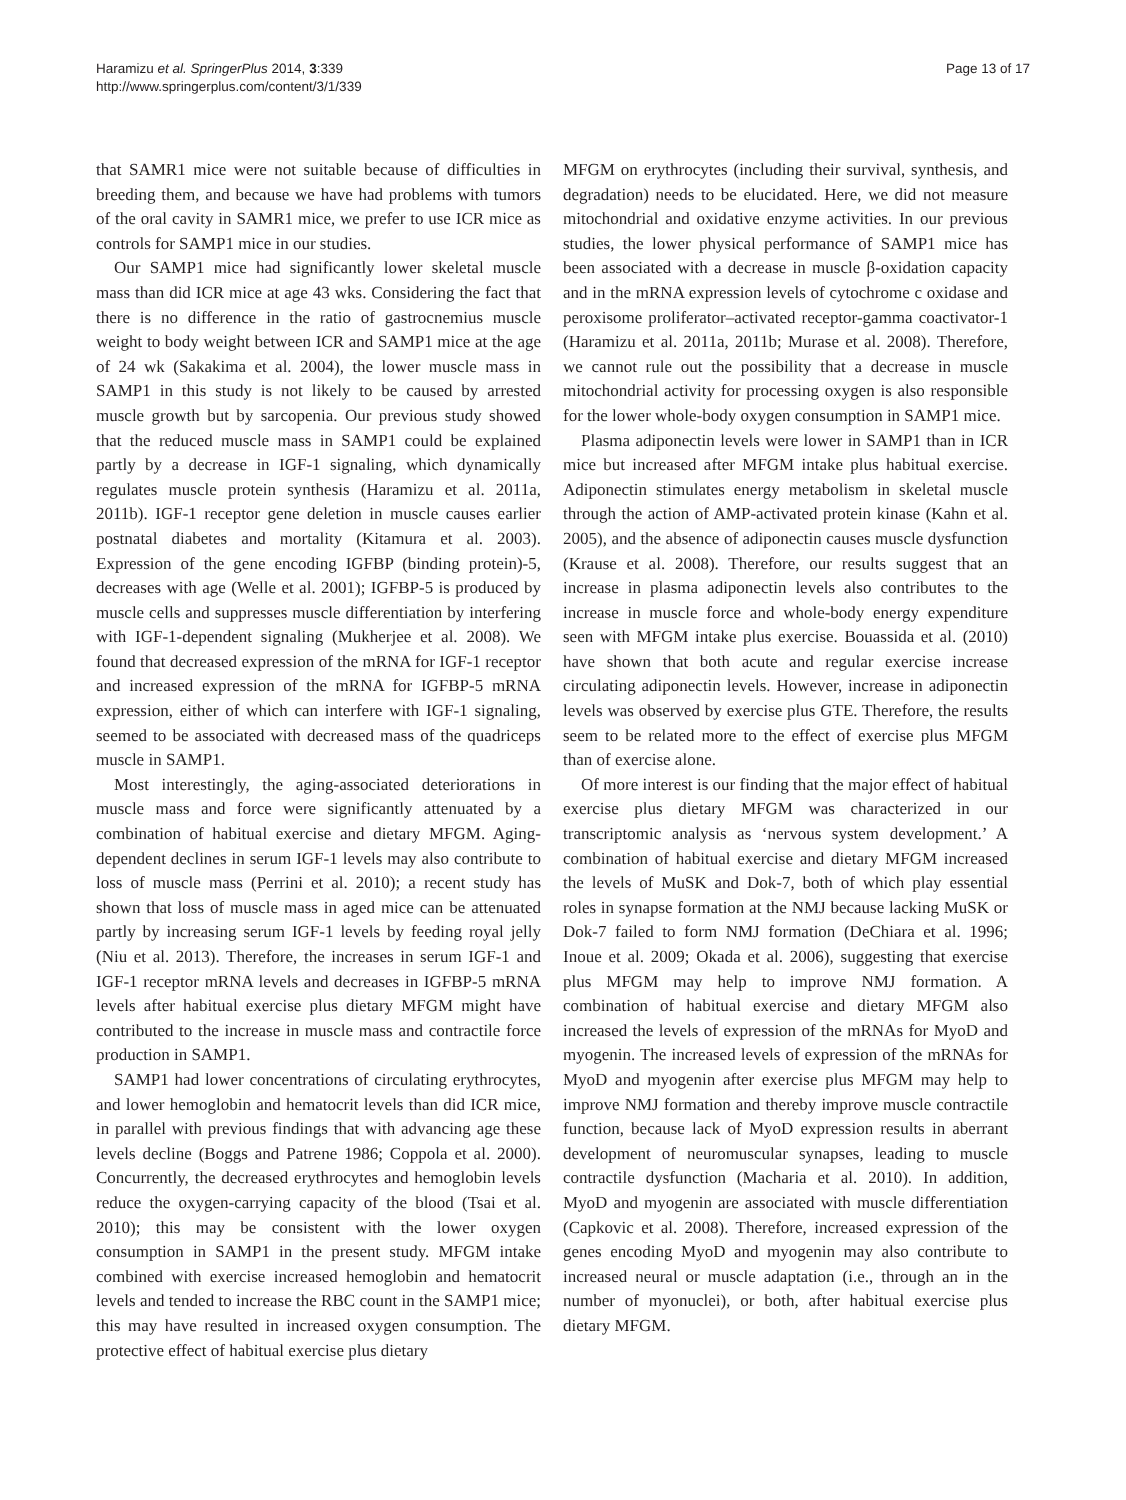Haramizu et al. SpringerPlus 2014, 3:339
http://www.springerplus.com/content/3/1/339
Page 13 of 17
that SAMR1 mice were not suitable because of difficulties in breeding them, and because we have had problems with tumors of the oral cavity in SAMR1 mice, we prefer to use ICR mice as controls for SAMP1 mice in our studies.
Our SAMP1 mice had significantly lower skeletal muscle mass than did ICR mice at age 43 wks. Considering the fact that there is no difference in the ratio of gastrocnemius muscle weight to body weight between ICR and SAMP1 mice at the age of 24 wk (Sakakima et al. 2004), the lower muscle mass in SAMP1 in this study is not likely to be caused by arrested muscle growth but by sarcopenia. Our previous study showed that the reduced muscle mass in SAMP1 could be explained partly by a decrease in IGF-1 signaling, which dynamically regulates muscle protein synthesis (Haramizu et al. 2011a, 2011b). IGF-1 receptor gene deletion in muscle causes earlier postnatal diabetes and mortality (Kitamura et al. 2003). Expression of the gene encoding IGFBP (binding protein)-5, decreases with age (Welle et al. 2001); IGFBP-5 is produced by muscle cells and suppresses muscle differentiation by interfering with IGF-1-dependent signaling (Mukherjee et al. 2008). We found that decreased expression of the mRNA for IGF-1 receptor and increased expression of the mRNA for IGFBP-5 mRNA expression, either of which can interfere with IGF-1 signaling, seemed to be associated with decreased mass of the quadriceps muscle in SAMP1.
Most interestingly, the aging-associated deteriorations in muscle mass and force were significantly attenuated by a combination of habitual exercise and dietary MFGM. Aging-dependent declines in serum IGF-1 levels may also contribute to loss of muscle mass (Perrini et al. 2010); a recent study has shown that loss of muscle mass in aged mice can be attenuated partly by increasing serum IGF-1 levels by feeding royal jelly (Niu et al. 2013). Therefore, the increases in serum IGF-1 and IGF-1 receptor mRNA levels and decreases in IGFBP-5 mRNA levels after habitual exercise plus dietary MFGM might have contributed to the increase in muscle mass and contractile force production in SAMP1.
SAMP1 had lower concentrations of circulating erythrocytes, and lower hemoglobin and hematocrit levels than did ICR mice, in parallel with previous findings that with advancing age these levels decline (Boggs and Patrene 1986; Coppola et al. 2000). Concurrently, the decreased erythrocytes and hemoglobin levels reduce the oxygen-carrying capacity of the blood (Tsai et al. 2010); this may be consistent with the lower oxygen consumption in SAMP1 in the present study. MFGM intake combined with exercise increased hemoglobin and hematocrit levels and tended to increase the RBC count in the SAMP1 mice; this may have resulted in increased oxygen consumption. The protective effect of habitual exercise plus dietary
MFGM on erythrocytes (including their survival, synthesis, and degradation) needs to be elucidated. Here, we did not measure mitochondrial and oxidative enzyme activities. In our previous studies, the lower physical performance of SAMP1 mice has been associated with a decrease in muscle β-oxidation capacity and in the mRNA expression levels of cytochrome c oxidase and peroxisome proliferator–activated receptor-gamma coactivator-1 (Haramizu et al. 2011a, 2011b; Murase et al. 2008). Therefore, we cannot rule out the possibility that a decrease in muscle mitochondrial activity for processing oxygen is also responsible for the lower whole-body oxygen consumption in SAMP1 mice.
Plasma adiponectin levels were lower in SAMP1 than in ICR mice but increased after MFGM intake plus habitual exercise. Adiponectin stimulates energy metabolism in skeletal muscle through the action of AMP-activated protein kinase (Kahn et al. 2005), and the absence of adiponectin causes muscle dysfunction (Krause et al. 2008). Therefore, our results suggest that an increase in plasma adiponectin levels also contributes to the increase in muscle force and whole-body energy expenditure seen with MFGM intake plus exercise. Bouassida et al. (2010) have shown that both acute and regular exercise increase circulating adiponectin levels. However, increase in adiponectin levels was observed by exercise plus GTE. Therefore, the results seem to be related more to the effect of exercise plus MFGM than of exercise alone.
Of more interest is our finding that the major effect of habitual exercise plus dietary MFGM was characterized in our transcriptomic analysis as ‘nervous system development.’ A combination of habitual exercise and dietary MFGM increased the levels of MuSK and Dok-7, both of which play essential roles in synapse formation at the NMJ because lacking MuSK or Dok-7 failed to form NMJ formation (DeChiara et al. 1996; Inoue et al. 2009; Okada et al. 2006), suggesting that exercise plus MFGM may help to improve NMJ formation. A combination of habitual exercise and dietary MFGM also increased the levels of expression of the mRNAs for MyoD and myogenin. The increased levels of expression of the mRNAs for MyoD and myogenin after exercise plus MFGM may help to improve NMJ formation and thereby improve muscle contractile function, because lack of MyoD expression results in aberrant development of neuromuscular synapses, leading to muscle contractile dysfunction (Macharia et al. 2010). In addition, MyoD and myogenin are associated with muscle differentiation (Capkovic et al. 2008). Therefore, increased expression of the genes encoding MyoD and myogenin may also contribute to increased neural or muscle adaptation (i.e., through an in the number of myonuclei), or both, after habitual exercise plus dietary MFGM.